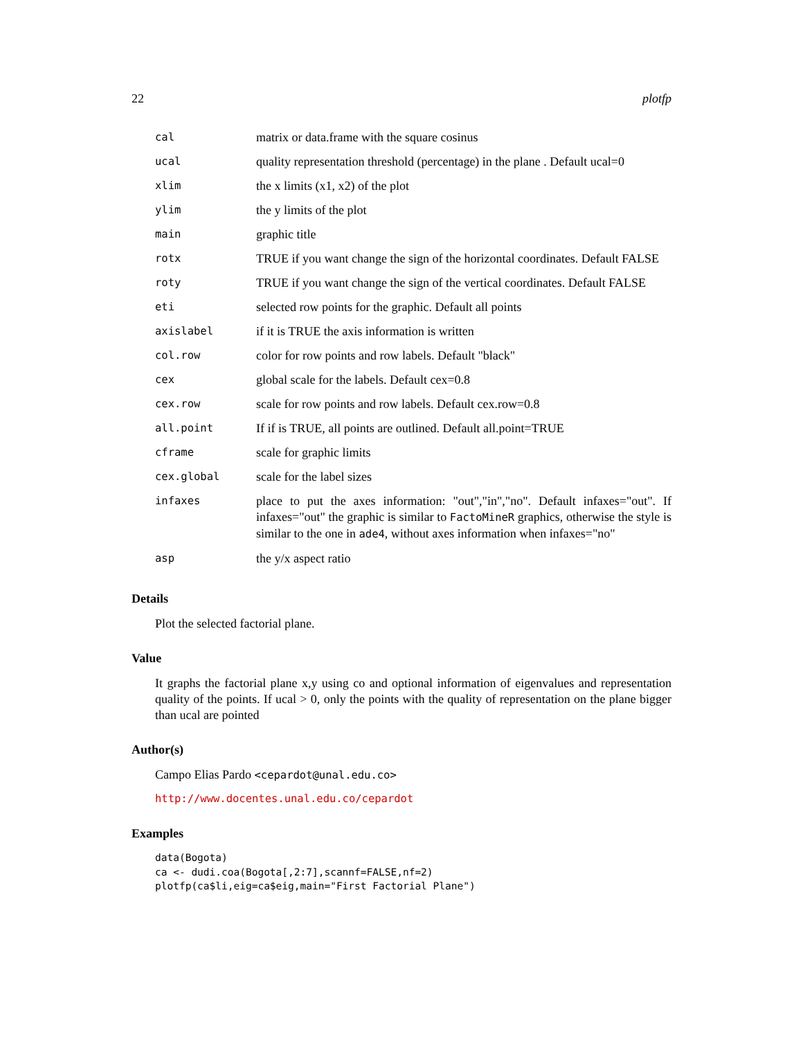22 plotfp
| cal | matrix or data.frame with the square cosinus |
| ucal | quality representation threshold (percentage) in the plane . Default ucal=0 |
| xlim | the x limits (x1, x2) of the plot |
| ylim | the y limits of the plot |
| main | graphic title |
| rotx | TRUE if you want change the sign of the horizontal coordinates. Default FALSE |
| roty | TRUE if you want change the sign of the vertical coordinates. Default FALSE |
| eti | selected row points for the graphic. Default all points |
| axislabel | if it is TRUE the axis information is written |
| col.row | color for row points and row labels. Default "black" |
| cex | global scale for the labels. Default cex=0.8 |
| cex.row | scale for row points and row labels. Default cex.row=0.8 |
| all.point | If if is TRUE, all points are outlined. Default all.point=TRUE |
| cframe | scale for graphic limits |
| cex.global | scale for the label sizes |
| infaxes | place to put the axes information: "out","in","no". Default infaxes="out". If infaxes="out" the graphic is similar to FactoMineR graphics, otherwise the style is similar to the one in ade4 , without axes information when infaxes="no" |
| asp | the y/x aspect ratio |
Details
Plot the selected factorial plane.
Value
It graphs the factorial plane x,y using co and optional information of eigenvalues and representation quality of the points. If ucal > 0, only the points with the quality of representation on the plane bigger than ucal are pointed
Author(s)
Campo Elias Pardo <cepardot@unal.edu.co>
http://www.docentes.unal.edu.co/cepardot
Examples
data(Bogota)
ca <- dudi.coa(Bogota[,2:7],scannf=FALSE,nf=2)
plotfp(ca$li,eig=ca$eig,main="First Factorial Plane")